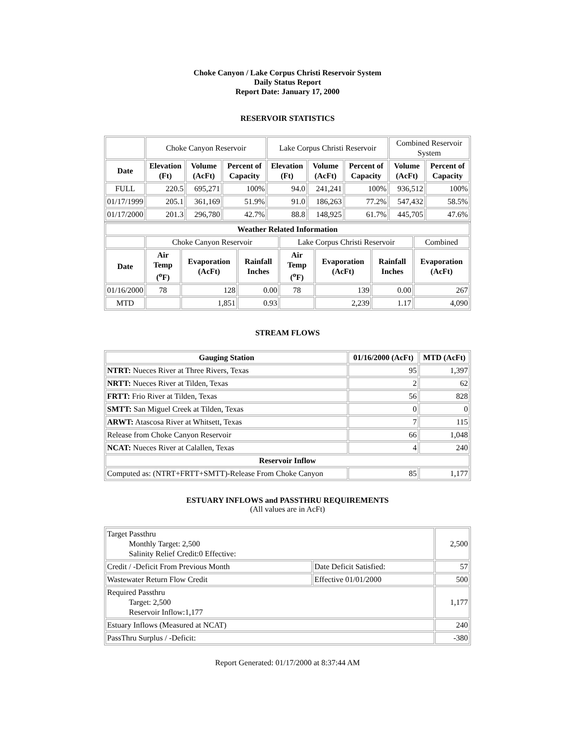Choke Canyon / Lake Corpus Christi Reservoir System
Daily Status Report
Report Date: January 17, 2000
RESERVOIR STATISTICS
| | Choke Canyon Reservoir | | | Lake Corpus Christi Reservoir | | | Combined Reservoir System | |
| Date | Elevation (Ft) | Volume (AcFt) | Percent of Capacity | Elevation (Ft) | Volume (AcFt) | Percent of Capacity | Volume (AcFt) | Percent of Capacity |
| FULL | 220.5 | 695,271 | 100% | 94.0 | 241,241 | 100% | 936,512 | 100% |
| 01/17/1999 | 205.1 | 361,169 | 51.9% | 91.0 | 186,263 | 77.2% | 547,432 | 58.5% |
| 01/17/2000 | 201.3 | 296,780 | 42.7% | 88.8 | 148,925 | 61.7% | 445,705 | 47.6% |
| Weather Related Information | | | | | | | |
| --- | --- | --- | --- | --- | --- | --- | --- |
| | Choke Canyon Reservoir | | | Lake Corpus Christi Reservoir | | | Combined |
| Date | Air Temp (<sup>o</sup>F) | Evaporation (AcFt) | Rainfall Inches | Air Temp (<sup>o</sup>F) | Evaporation (AcFt) | Rainfall Inches | Evaporation (AcFt) |
| 01/16/2000 | 78 | 128 | 0.00 | 78 | 139 | 0.00 | 267 |
| MTD | | 1,851 | 0.93 | | 2,239 | 1.17 | 4,090 |
STREAM FLOWS
| Gauging Station | 01/16/2000 (AcFt) | MTD (AcFt) |
| --- | --- | --- |
| NTRT: Nueces River at Three Rivers, Texas | 95 | 1,397 |
| NRTT: Nueces River at Tilden, Texas | 2 | 62 |
| FRTT: Frio River at Tilden, Texas | 56 | 828 |
| SMTT: San Miguel Creek at Tilden, Texas | 0 | 0 |
| ARWT: Atascosa River at Whitsett, Texas | 7 | 115 |
| Release from Choke Canyon Reservoir | 66 | 1,048 |
| NCAT: Nueces River at Calallen, Texas | 4 | 240 |
| Reservoir Inflow | | |
| Computed as: (NTRT+FRTT+SMTT)-Release From Choke Canyon | 85 | 1,177 |
ESTUARY INFLOWS and PASSTHRU REQUIREMENTS
(All values are in AcFt)
| Target Passthru Monthly Target: 2,500 Salinity Relief Credit:0 Effective: | | 2,500 |
| Credit / -Deficit From Previous Month | Date Deficit Satisfied: | 57 |
| Wastewater Return Flow Credit | Effective 01/01/2000 | 500 |
| Required Passthru Target: 2,500 Reservoir Inflow:1,177 | | 1,177 |
| Estuary Inflows (Measured at NCAT) | | 240 |
| PassThru Surplus / -Deficit: | | -380 |
Report Generated: 01/17/2000 at 8:37:44 AM